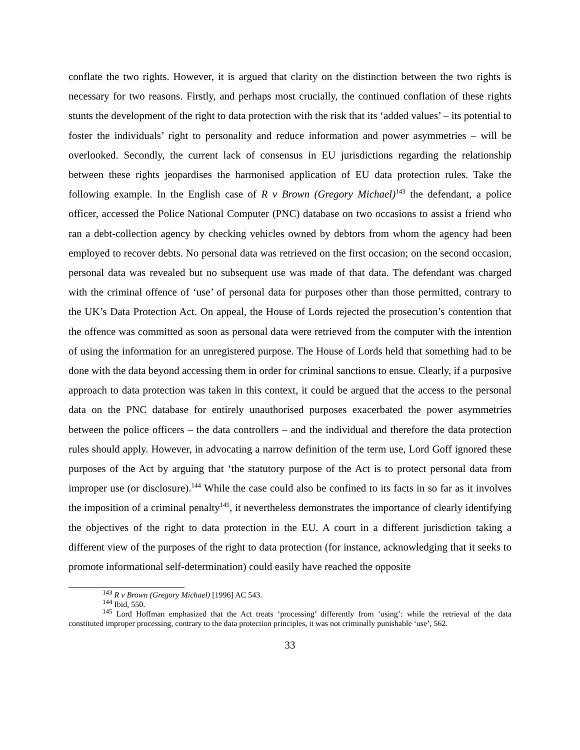conflate the two rights. However, it is argued that clarity on the distinction between the two rights is necessary for two reasons. Firstly, and perhaps most crucially, the continued conflation of these rights stunts the development of the right to data protection with the risk that its ‘added values’ – its potential to foster the individuals’ right to personality and reduce information and power asymmetries – will be overlooked. Secondly, the current lack of consensus in EU jurisdictions regarding the relationship between these rights jeopardises the harmonised application of EU data protection rules. Take the following example. In the English case of R v Brown (Gregory Michael)<sup>143</sup> the defendant, a police officer, accessed the Police National Computer (PNC) database on two occasions to assist a friend who ran a debt-collection agency by checking vehicles owned by debtors from whom the agency had been employed to recover debts. No personal data was retrieved on the first occasion; on the second occasion, personal data was revealed but no subsequent use was made of that data. The defendant was charged with the criminal offence of ‘use’ of personal data for purposes other than those permitted, contrary to the UK’s Data Protection Act. On appeal, the House of Lords rejected the prosecution’s contention that the offence was committed as soon as personal data were retrieved from the computer with the intention of using the information for an unregistered purpose. The House of Lords held that something had to be done with the data beyond accessing them in order for criminal sanctions to ensue. Clearly, if a purposive approach to data protection was taken in this context, it could be argued that the access to the personal data on the PNC database for entirely unauthorised purposes exacerbated the power asymmetries between the police officers – the data controllers – and the individual and therefore the data protection rules should apply. However, in advocating a narrow definition of the term use, Lord Goff ignored these purposes of the Act by arguing that ‘the statutory purpose of the Act is to protect personal data from improper use (or disclosure).<sup>144</sup> While the case could also be confined to its facts in so far as it involves the imposition of a criminal penalty<sup>145</sup>, it nevertheless demonstrates the importance of clearly identifying the objectives of the right to data protection in the EU. A court in a different jurisdiction taking a different view of the purposes of the right to data protection (for instance, acknowledging that it seeks to promote informational self-determination) could easily have reached the opposite
<sup>143</sup> R v Brown (Gregory Michael) [1996] AC 543.
<sup>144</sup> Ibid, 550.
<sup>145</sup> Lord Hoffman emphasized that the Act treats ‘processing’ differently from ‘using’: while the retrieval of the data constituted improper processing, contrary to the data protection principles, it was not criminally punishable ‘use’, 562.
33